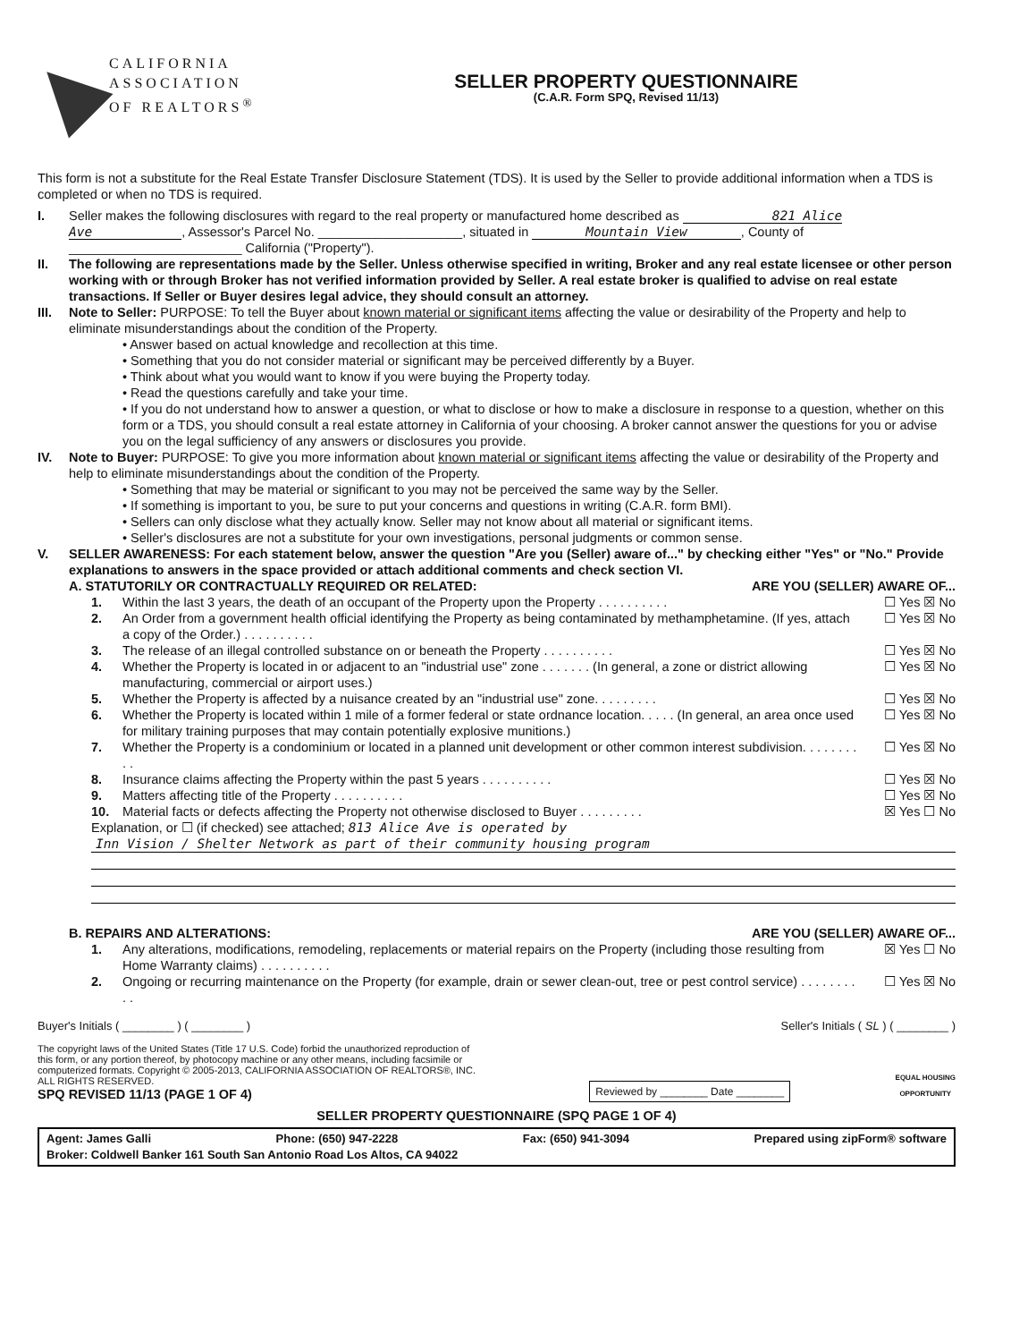CALIFORNIA
ASSOCIATION
OF REALTORS<sup>®</sup>
SELLER PROPERTY QUESTIONNAIRE
(C.A.R. Form SPQ, Revised 11/13)
This form is not a substitute for the Real Estate Transfer Disclosure Statement (TDS). It is used by the Seller to provide additional information when a TDS is completed or when no TDS is required.
I. Seller makes the following disclosures with regard to the real property or manufactured home described as 821 Alice Ave, Assessor's Parcel No. ____________________, situated in Mountain View, County of ________________________ California ("Property").
II. The following are representations made by the Seller. Unless otherwise specified in writing, Broker and any real estate licensee or other person working with or through Broker has not verified information provided by Seller. A real estate broker is qualified to advise on real estate transactions. If Seller or Buyer desires legal advice, they should consult an attorney.
III. Note to Seller: PURPOSE: To tell the Buyer about known material or significant items affecting the value or desirability of the Property and help to eliminate misunderstandings about the condition of the Property.
• Answer based on actual knowledge and recollection at this time.
• Something that you do not consider material or significant may be perceived differently by a Buyer.
• Think about what you would want to know if you were buying the Property today.
• Read the questions carefully and take your time.
• If you do not understand how to answer a question, or what to disclose or how to make a disclosure in response to a question, whether on this form or a TDS, you should consult a real estate attorney in California of your choosing. A broker cannot answer the questions for you or advise you on the legal sufficiency of any answers or disclosures you provide.
IV. Note to Buyer: PURPOSE: To give you more information about known material or significant items affecting the value or desirability of the Property and help to eliminate misunderstandings about the condition of the Property.
• Something that may be material or significant to you may not be perceived the same way by the Seller.
• If something is important to you, be sure to put your concerns and questions in writing (C.A.R. form BMI).
• Sellers can only disclose what they actually know. Seller may not know about all material or significant items.
• Seller's disclosures are not a substitute for your own investigations, personal judgments or common sense.
V. SELLER AWARENESS: For each statement below, answer the question "Are you (Seller) aware of..." by checking either "Yes" or "No." Provide explanations to answers in the space provided or attach additional comments and check section VI.
A. STATUTORILY OR CONTRACTUALLY REQUIRED OR RELATED: ARE YOU (SELLER) AWARE OF...
1. Within the last 3 years, the death of an occupant of the Property upon the Property . . . . . . . . . . ☐ Yes ☒ No
2. An Order from a government health official identifying the Property as being contaminated by methamphetamine. (If yes, attach a copy of the Order.) . . . . . . . . . . ☐ Yes ☒ No
3. The release of an illegal controlled substance on or beneath the Property . . . . . . . . . . ☐ Yes ☒ No
4. Whether the Property is located in or adjacent to an "industrial use" zone . . . . . . . (In general, a zone or district allowing manufacturing, commercial or airport uses.) ☐ Yes ☒ No
5. Whether the Property is affected by a nuisance created by an "industrial use" zone. . . . . . . . . ☐ Yes ☒ No
6. Whether the Property is located within 1 mile of a former federal or state ordnance location. . . . . (In general, an area once used for military training purposes that may contain potentially explosive munitions.) ☐ Yes ☒ No
7. Whether the Property is a condominium or located in a planned unit development or other common interest subdivision. . . . . . . . . . ☐ Yes ☒ No
8. Insurance claims affecting the Property within the past 5 years . . . . . . . . . . ☐ Yes ☒ No
9. Matters affecting title of the Property . . . . . . . . . . ☐ Yes ☒ No
10. Material facts or defects affecting the Property not otherwise disclosed to Buyer . . . . . . . . . ☒ Yes ☐ No
Explanation, or ☐ (if checked) see attached; 813 Alice Ave is operated by
Inn Vision / Shelter Network as part of their community housing program
B. REPAIRS AND ALTERATIONS: ARE YOU (SELLER) AWARE OF...
1. Any alterations, modifications, remodeling, replacements or material repairs on the Property (including those resulting from Home Warranty claims) . . . . . . . . . . ☒ Yes ☐ No
2. Ongoing or recurring maintenance on the Property (for example, drain or sewer clean-out, tree or pest control service) . . . . . . . . . . ☐ Yes ☒ No
Buyer's Initials ( ________ ) ( ________ ) Seller's Initials ( SL ) ( ________ )
The copyright laws of the United States (Title 17 U.S. Code) forbid the unauthorized reproduction of this form, or any portion thereof, by photocopy machine or any other means, including facsimile or computerized formats. Copyright © 2005-2013, CALIFORNIA ASSOCIATION OF REALTORS®, INC. ALL RIGHTS RESERVED.
SPQ REVISED 11/13 (PAGE 1 OF 4)
Reviewed by ________ Date ________
EQUAL HOUSING
OPPORTUNITY
SELLER PROPERTY QUESTIONNAIRE (SPQ PAGE 1 OF 4)
Agent: James Galli Phone: (650) 947-2228 Fax: (650) 941-3094 Prepared using zipForm® software
Broker: Coldwell Banker 161 South San Antonio Road Los Altos, CA 94022